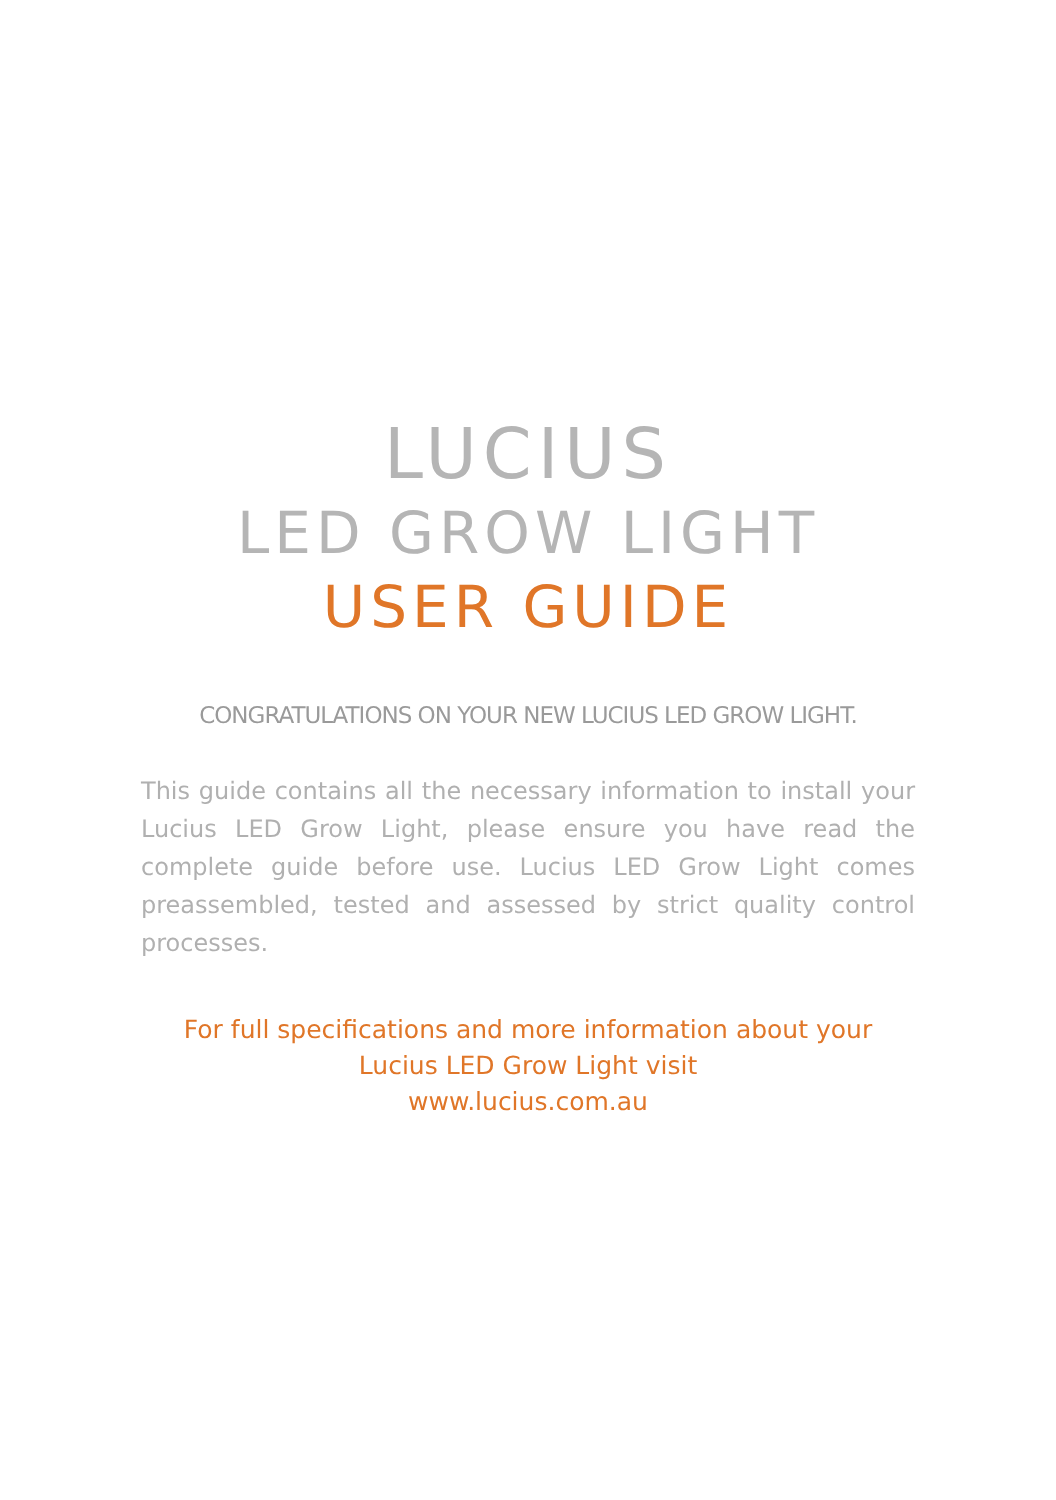LUCIUS
LED GROW LIGHT
USER GUIDE
CONGRATULATIONS ON YOUR NEW LUCIUS LED GROW LIGHT.
This guide contains all the necessary information to install your Lucius LED Grow Light, please ensure you have read the complete guide before use. Lucius LED Grow Light comes preassembled, tested and assessed by strict quality control processes.
For full specifications and more information about your
Lucius LED Grow Light visit
www.lucius.com.au